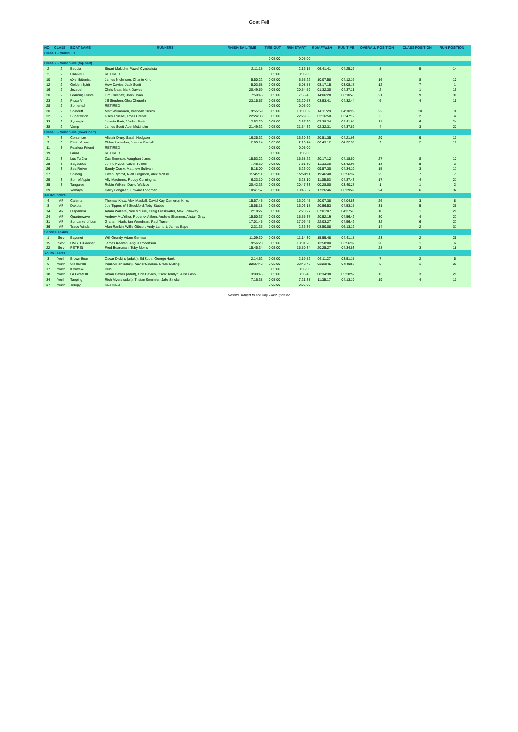Goat Fell
| NO. | CLASS | BOAT NAME | RUNNERS | FINISH SAIL TIME | TIME OUT | RUN START | RUN FINISH | RUN TIME | OVERALL POSITION | CLASS POSITION | RUN POSITION |
| --- | --- | --- | --- | --- | --- | --- | --- | --- | --- | --- | --- |
| Class 1 - Multihulls | | | | | | | | | | | |
| | | | | | 0:05:00 | 0:05:00 | | | | | |
| Class 2 - Monohulls (top half) | | | | | | | | | | | |
| 2 | 2 | Bequia | Stuart Malcolm, Pawel Cymbalista | 2:11:15 | 0:05:00 | 2:16:15 | 06:41:41 | 04:25:26 | 8 | 5 | 14 |
| 2 | 2 | CAN-DO | RETIRED | | 0:05:00 | 0:05:00 | | | | | |
| 10 | 2 | eXehibitionist | James Nicholson, Charlie King | 5:50:22 | 0:05:00 | 5:55:22 | 10:07:58 | 04:12:36 | 16 | 8 | 10 |
| 12 | 2 | Golden Spirit | Huw Davies, Jack Scott | 5:03:58 | 0:05:00 | 5:08:58 | 08:17:15 | 03:08:17 | 12 | 7 | 1 |
| 16 | 2 | Jezebel | Chris Near, Mark Davies | 20:49:59 | 0:05:00 | 20:54:59 | 01:32:30 | 04:37:31 | 2 | 1 | 19 |
| 20 | 2 | Learning Curve | Tim Culshaw, John Ryan | 7:50:45 | 0:05:00 | 7:55:45 | 14:06:28 | 06:10:43 | 21 | 9 | 30 |
| 23 | 2 | Pippa VI | Jill Stephen, Oleg Chepelin | 23:15:57 | 0:05:00 | 23:20:57 | 03:53:41 | 04:32:44 | 6 | 4 | 15 |
| 28 | 2 | Somerled | RETIRED | | 0:05:00 | 0:05:00 | | | | | |
| 30 | 2 | Spindrift | Matt Williamson, Brendan Cusick | 9:55:59 | 0:05:00 | 10:00:59 | 14:11:28 | 04:10:29 | 22 | 10 | 9 |
| 32 | 2 | Superstition | Giles Trussell, Ross Creber | 22:24:38 | 0:05:00 | 22:29:38 | 02:16:50 | 03:47:12 | 3 | 2 | 4 |
| 33 | 2 | Synergie | Jasmin Paris, Vaclav Paris | 2:52:20 | 0:05:00 | 2:57:20 | 07:38:24 | 04:41:04 | 11 | 6 | 24 |
| 38 | 2 | Vamp | James Scott, Abel McLinden | 21:49:32 | 0:05:00 | 21:54:32 | 02:32:31 | 04:37:59 | 4 | 3 | 22 |
| Class 3 - Monohulls (lower half) | | | | | | | | | | | |
| 7 | 3 | Contender | Alistair Drury, Sarah Hodgson | 16:25:32 | 0:05:00 | 16:30:32 | 20:51:35 | 04:21:03 | 29 | 9 | 13 |
| 9 | 3 | Elixir of Lorn | Chloe Lumsdon, Joanna Rycroft | 2:05:14 | 0:05:00 | 2:10:14 | 06:43:12 | 04:32:58 | 9 | 2 | 16 |
| 11 | 3 | Fearless Friend | RETIRED | | 0:05:00 | 0:05:00 | | | | | |
| 19 | 3 | Laura | RETIRED | | 0:05:00 | 0:05:00 | | | | | |
| 21 | 3 | Lus Tu Cru | Zac Emerson, Vaughan Jones | 15:53:22 | 0:05:00 | 15:58:22 | 20:17:12 | 04:18:50 | 27 | 8 | 12 |
| 25 | 3 | Sagacious | Jonno Pybus, Oliver Tulloch | 7:46:30 | 0:05:00 | 7:51:30 | 11:33:36 | 03:42:06 | 18 | 5 | 3 |
| 26 | 3 | Sea Reiver | Sandy Currie, Matthew Sullivan | 5:18:00 | 0:05:00 | 5:23:00 | 09:57:30 | 04:34:30 | 15 | 3 | 17 |
| 27 | 3 | Shindig | Ewan Rycroft, Niall Ferguson, Alex McKay | 15:45:11 | 0:05:00 | 15:50:11 | 19:46:48 | 03:56:37 | 25 | 7 | 7 |
| 29 | 3 | Sorr of Appin | Ally MacInnes, Roddy Cunningham | 6:23:10 | 0:05:00 | 6:28:10 | 11:05:53 | 04:37:43 | 17 | 4 | 21 |
| 35 | 3 | Tangaroa | Robin Wilkins, David Wallace | 20:42:33 | 0:05:00 | 20:47:33 | 00:28:00 | 03:40:27 | 1 | 1 | 2 |
| 39 | 3 | Yemaya | Harry Longman, Edward Longman | 10:41:57 | 0:05:00 | 10:46:57 | 17:26:46 | 06:39:49 | 24 | 6 | 32 |
| All Rounders | | | | | | | | | | | |
| 4 | AR | Calema | Thomas Knox, Alex Maskell, David Kay, Cameron Knox | 15:57:45 | 0:05:00 | 16:02:45 | 20:07:38 | 04:04:53 | 26 | 3 | 8 |
| 8 | AR | Dakota | Joe Tipper, Will Stockford, Toby Stubbs | 15:58:18 | 0:05:00 | 16:03:18 | 20:56:53 | 04:53:35 | 31 | 5 | 26 |
| 14 | AR | Hispaniola | Adam Wallace, Neil McLure, Craig Freshwater, Max Holloway | 2:18:27 | 0:05:00 | 2:23:27 | 07:01:07 | 04:37:40 | 10 | 1 | 20 |
| 24 | AR | Quarterwave | Andrew McArthur, Roderick Aitken, Andrew Shannon, Alistair Gray | 15:50:37 | 0:05:00 | 15:55:37 | 20:52:19 | 04:56:42 | 30 | 4 | 27 |
| 31 | AR | Sundance of Lorn | Graham Nash, Ian Woodman, Paul Turner | 17:01:45 | 0:05:00 | 17:06:45 | 22:03:27 | 04:56:42 | 32 | 6 | 27 |
| 36 | AR | Trade Winds | Alan Rankin, Willie Gibson, Andy Lamont, James Espie | 2:31:36 | 0:05:00 | 2:36:36 | 08:50:08 | 06:13:32 | 14 | 2 | 31 |
| Service Teams | | | | | | | | | | | |
| 1 | Serv | Bayonet | Will Grundy, Adam German | 11:09:30 | 0:05:00 | 11:14:30 | 15:55:48 | 04:41:18 | 23 | 2 | 25 |
| 15 | Serv | HMSTC Gannet | James Keenan, Angus Robertson | 9:56:28 | 0:05:00 | 10:01:28 | 13:58:00 | 03:56:32 | 20 | 1 | 6 |
| 22 | Serv | PETREL | Fred Boardman, Toby Morris | 15:45:34 | 0:05:00 | 15:50:34 | 20:25:27 | 04:34:53 | 28 | 3 | 18 |
| Youth Teams | | | | | | | | | | | |
| 3 | Youth | Brown Bear | Oscar Dickins (adult ), Ed Scott, George Hankin | 2:14:52 | 0:05:00 | 2:19:52 | 06:11:27 | 03:51:35 | 7 | 2 | 5 |
| 6 | Youth | Clockwork | Paul Aitken (adult), Xavier Squires, Grace Culling | 22:37:48 | 0:05:00 | 22:42:48 | 03:23:45 | 04:40:57 | 5 | 1 | 23 |
| 17 | Youth | Kittiwake | DNS | | 0:05:00 | 0:05:00 | | | | | |
| 18 | Youth | La Girafe III | Rhian Dawes (adult), Orla Davies, Oscar Tomlyn, Ailsa Gibb | 3:00:46 | 0:05:00 | 3:05:46 | 08:34:38 | 05:28:52 | 13 | 3 | 29 |
| 34 | Youth | Taeping | Rich Myers (adult), Tristan Semmler, Jake Sinclair | 7:16:38 | 0:05:00 | 7:21:38 | 11:35:17 | 04:13:39 | 19 | 4 | 11 |
| 37 | Youth | Trilogy | RETIRED | | 0:05:00 | 0:05:00 | | | | | |
Results subject to scrutiny – last updated